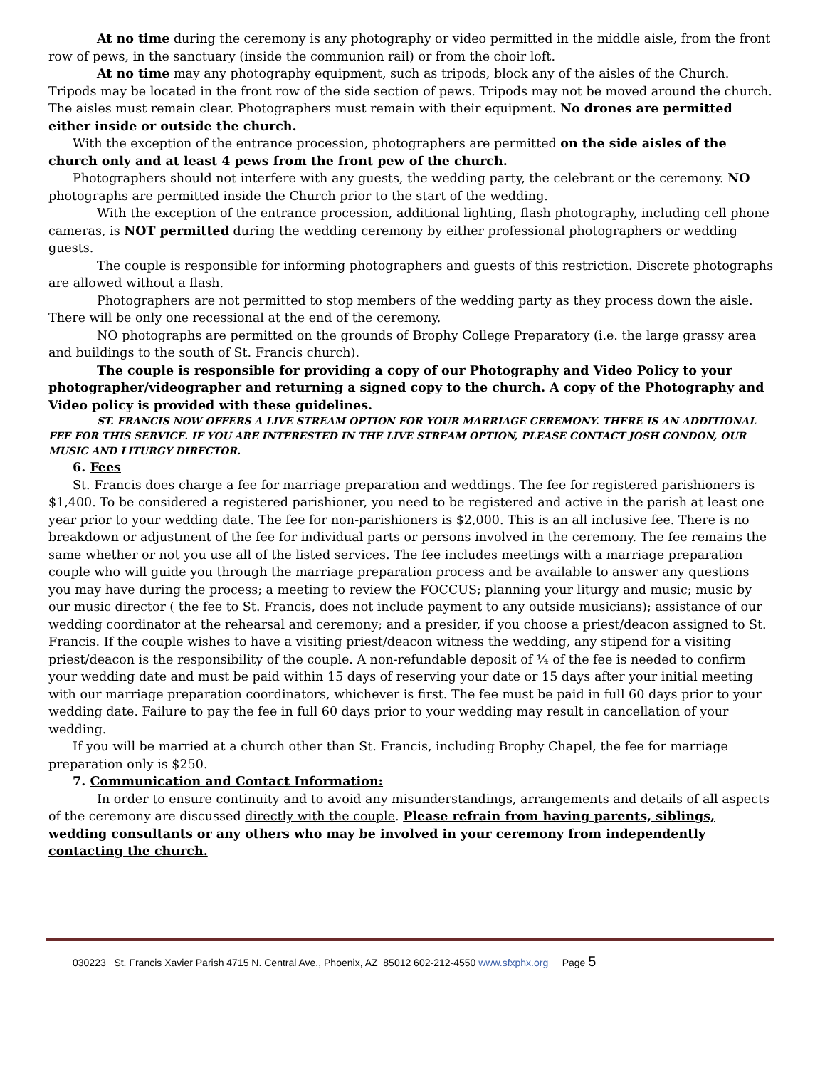At no time during the ceremony is any photography or video permitted in the middle aisle, from the front row of pews, in the sanctuary (inside the communion rail) or from the choir loft.
At no time may any photography equipment, such as tripods, block any of the aisles of the Church. Tripods may be located in the front row of the side section of pews. Tripods may not be moved around the church. The aisles must remain clear. Photographers must remain with their equipment. No drones are permitted either inside or outside the church.
With the exception of the entrance procession, photographers are permitted on the side aisles of the church only and at least 4 pews from the front pew of the church.
Photographers should not interfere with any guests, the wedding party, the celebrant or the ceremony. NO photographs are permitted inside the Church prior to the start of the wedding.
With the exception of the entrance procession, additional lighting, flash photography, including cell phone cameras, is NOT permitted during the wedding ceremony by either professional photographers or wedding guests.
The couple is responsible for informing photographers and guests of this restriction. Discrete photographs are allowed without a flash.
Photographers are not permitted to stop members of the wedding party as they process down the aisle. There will be only one recessional at the end of the ceremony.
NO photographs are permitted on the grounds of Brophy College Preparatory (i.e. the large grassy area and buildings to the south of St. Francis church).
The couple is responsible for providing a copy of our Photography and Video Policy to your photographer/videographer and returning a signed copy to the church. A copy of the Photography and Video policy is provided with these guidelines.
ST. FRANCIS NOW OFFERS A LIVE STREAM OPTION FOR YOUR MARRIAGE CEREMONY. THERE IS AN ADDITIONAL FEE FOR THIS SERVICE. IF YOU ARE INTERESTED IN THE LIVE STREAM OPTION, PLEASE CONTACT JOSH CONDON, OUR MUSIC AND LITURGY DIRECTOR.
6. Fees
St. Francis does charge a fee for marriage preparation and weddings. The fee for registered parishioners is $1,400. To be considered a registered parishioner, you need to be registered and active in the parish at least one year prior to your wedding date. The fee for non-parishioners is $2,000. This is an all inclusive fee. There is no breakdown or adjustment of the fee for individual parts or persons involved in the ceremony. The fee remains the same whether or not you use all of the listed services. The fee includes meetings with a marriage preparation couple who will guide you through the marriage preparation process and be available to answer any questions you may have during the process; a meeting to review the FOCCUS; planning your liturgy and music; music by our music director ( the fee to St. Francis, does not include payment to any outside musicians); assistance of our wedding coordinator at the rehearsal and ceremony; and a presider, if you choose a priest/deacon assigned to St. Francis. If the couple wishes to have a visiting priest/deacon witness the wedding, any stipend for a visiting priest/deacon is the responsibility of the couple. A non-refundable deposit of ¼ of the fee is needed to confirm your wedding date and must be paid within 15 days of reserving your date or 15 days after your initial meeting with our marriage preparation coordinators, whichever is first. The fee must be paid in full 60 days prior to your wedding date. Failure to pay the fee in full 60 days prior to your wedding may result in cancellation of your wedding.
If you will be married at a church other than St. Francis, including Brophy Chapel, the fee for marriage preparation only is $250.
7. Communication and Contact Information:
In order to ensure continuity and to avoid any misunderstandings, arrangements and details of all aspects of the ceremony are discussed directly with the couple. Please refrain from having parents, siblings, wedding consultants or any others who may be involved in your ceremony from independently contacting the church.
030223 St. Francis Xavier Parish 4715 N. Central Ave., Phoenix, AZ 85012 602-212-4550 www.sfxphx.org Page 5